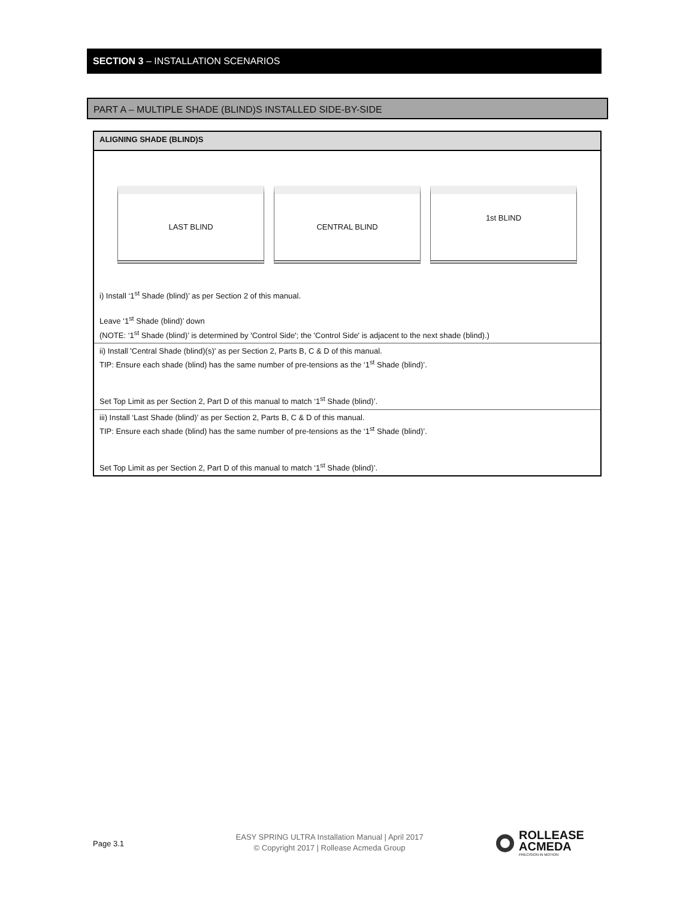SECTION 3 – INSTALLATION SCENARIOS
PART A – MULTIPLE SHADE (BLIND)S INSTALLED SIDE-BY-SIDE
| ALIGNING SHADE (BLIND)S |
| --- |
| LAST BLIND CENTRAL BLIND 1st BLIND i) Install ‘1<sup>st</sup> Shade (blind)’ as per Section 2 of this manual. Leave ‘1<sup>st</sup> Shade (blind)’ down (NOTE: ‘1<sup>st</sup> Shade (blind)’ is determined by 'Control Side'; the 'Control Side' is adjacent to the next shade (blind).) |
| ii) Install 'Central Shade (blind)(s)' as per Section 2, Parts B, C & D of this manual. TIP: Ensure each shade (blind) has the same number of pre-tensions as the ‘1<sup>st</sup> Shade (blind)’. Set Top Limit as per Section 2, Part D of this manual to match ‘1<sup>st</sup> Shade (blind)’. |
| iii) Install ‘Last Shade (blind)’ as per Section 2, Parts B, C & D of this manual. TIP: Ensure each shade (blind) has the same number of pre-tensions as the ‘1<sup>st</sup> Shade (blind)’. Set Top Limit as per Section 2, Part D of this manual to match ‘1<sup>st</sup> Shade (blind)’. |
Page 3.1
EASY SPRING ULTRA Installation Manual | April 2017
© Copyright 2017 | Rollease Acmeda Group
ROLLEASE
ACMEDA
PRECISION IN MOTION